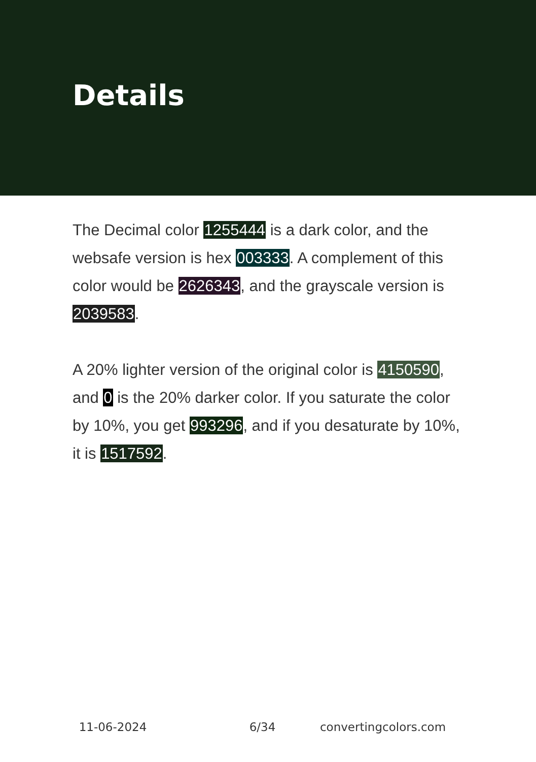Details
The Decimal color 1255444 is a dark color, and the websafe version is hex 003333. A complement of this color would be 2626343, and the grayscale version is 2039583.
A 20% lighter version of the original color is 4150590, and 0 is the 20% darker color. If you saturate the color by 10%, you get 993296, and if you desaturate by 10%, it is 1517592.
11-06-2024 6/34 convertingcolors.com